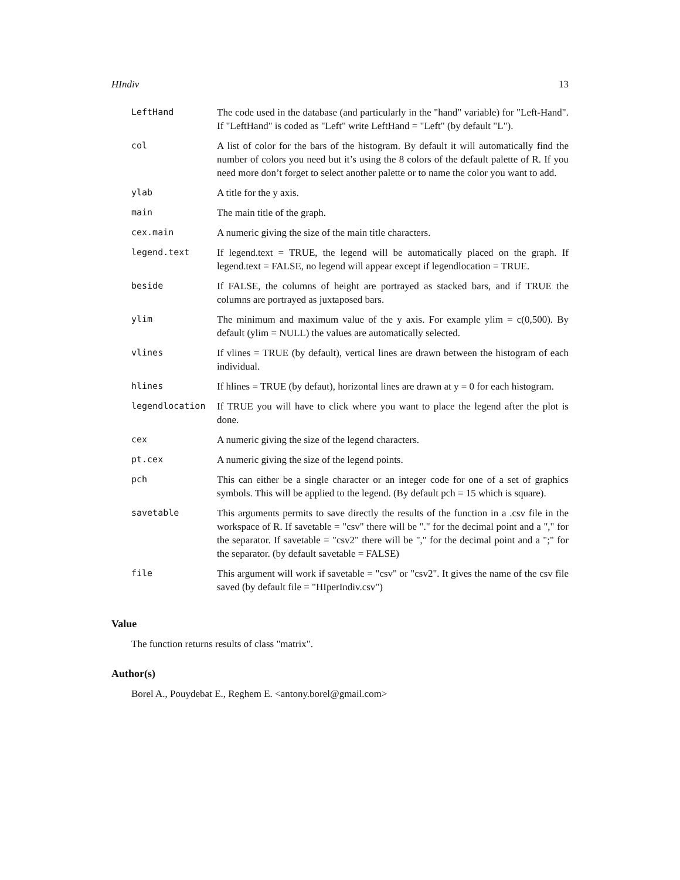HIndiv 13
| LeftHand | The code used in the database (and particularly in the "hand" variable) for "Left-Hand". If "LeftHand" is coded as "Left" write LeftHand = "Left" (by default "L"). |
| col | A list of color for the bars of the histogram. By default it will automatically find the number of colors you need but it’s using the 8 colors of the default palette of R. If you need more don’t forget to select another palette or to name the color you want to add. |
| ylab | A title for the y axis. |
| main | The main title of the graph. |
| cex.main | A numeric giving the size of the main title characters. |
| legend.text | If legend.text = TRUE, the legend will be automatically placed on the graph. If legend.text = FALSE, no legend will appear except if legendlocation = TRUE. |
| beside | If FALSE, the columns of height are portrayed as stacked bars, and if TRUE the columns are portrayed as juxtaposed bars. |
| ylim | The minimum and maximum value of the y axis. For example ylim = c(0,500). By default (ylim = NULL) the values are automatically selected. |
| vlines | If vlines = TRUE (by default), vertical lines are drawn between the histogram of each individual. |
| hlines | If hlines = TRUE (by defaut), horizontal lines are drawn at y = 0 for each histogram. |
| legendlocation | If TRUE you will have to click where you want to place the legend after the plot is done. |
| cex | A numeric giving the size of the legend characters. |
| pt.cex | A numeric giving the size of the legend points. |
| pch | This can either be a single character or an integer code for one of a set of graphics symbols. This will be applied to the legend. (By default pch = 15 which is square). |
| savetable | This arguments permits to save directly the results of the function in a .csv file in the workspace of R. If savetable = "csv" there will be "." for the decimal point and a "," for the separator. If savetable = "csv2" there will be "," for the decimal point and a ";" for the separator. (by default savetable = FALSE) |
| file | This argument will work if savetable = "csv" or "csv2". It gives the name of the csv file saved (by default file = "HIperIndiv.csv") |
Value
The function returns results of class "matrix".
Author(s)
Borel A., Pouydebat E., Reghem E. <antony.borel@gmail.com>